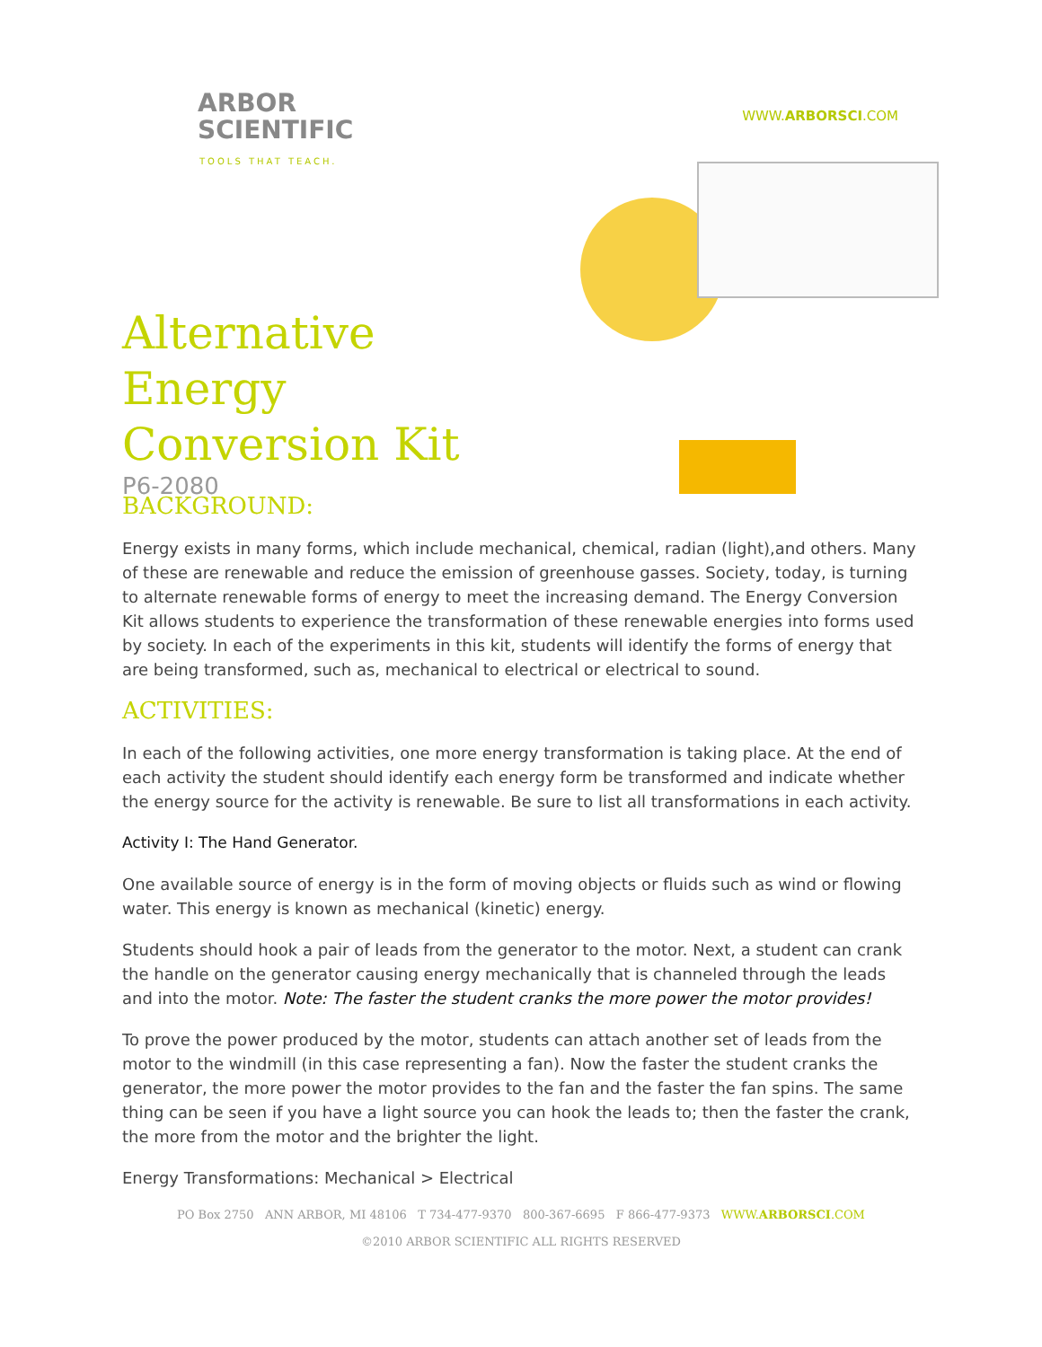ARBOR
SCIENTIFIC
TOOLS THAT TEACH.
WWW.ARBORSCI.COM
Alternative Energy Conversion Kit
P6-2080
BACKGROUND:
Energy exists in many forms, which include mechanical, chemical, radian (light),and others. Many of these are renewable and reduce the emission of greenhouse gasses. Society, today, is turning to alternate renewable forms of energy to meet the increasing demand. The Energy Conversion Kit allows students to experience the transformation of these renewable energies into forms used by society. In each of the experiments in this kit, students will identify the forms of energy that are being transformed, such as, mechanical to electrical or electrical to sound.
ACTIVITIES:
In each of the following activities, one more energy transformation is taking place. At the end of each activity the student should identify each energy form be transformed and indicate whether the energy source for the activity is renewable. Be sure to list all transformations in each activity.
Activity I: The Hand Generator.
One available source of energy is in the form of moving objects or fluids such as wind or flowing water. This energy is known as mechanical (kinetic) energy.
Students should hook a pair of leads from the generator to the motor. Next, a student can crank the handle on the generator causing energy mechanically that is channeled through the leads and into the motor. Note: The faster the student cranks the more power the motor provides!
To prove the power produced by the motor, students can attach another set of leads from the motor to the windmill (in this case representing a fan). Now the faster the student cranks the generator, the more power the motor provides to the fan and the faster the fan spins. The same thing can be seen if you have a light source you can hook the leads to; then the faster the crank, the more from the motor and the brighter the light.
Energy Transformations: Mechanical > Electrical
PO Box 2750 ANN ARBOR, MI 48106 T 734-477-9370 800-367-6695 F 866-477-9373 WWW.ARBORSCI.COM
©2010 ARBOR SCIENTIFIC ALL RIGHTS RESERVED